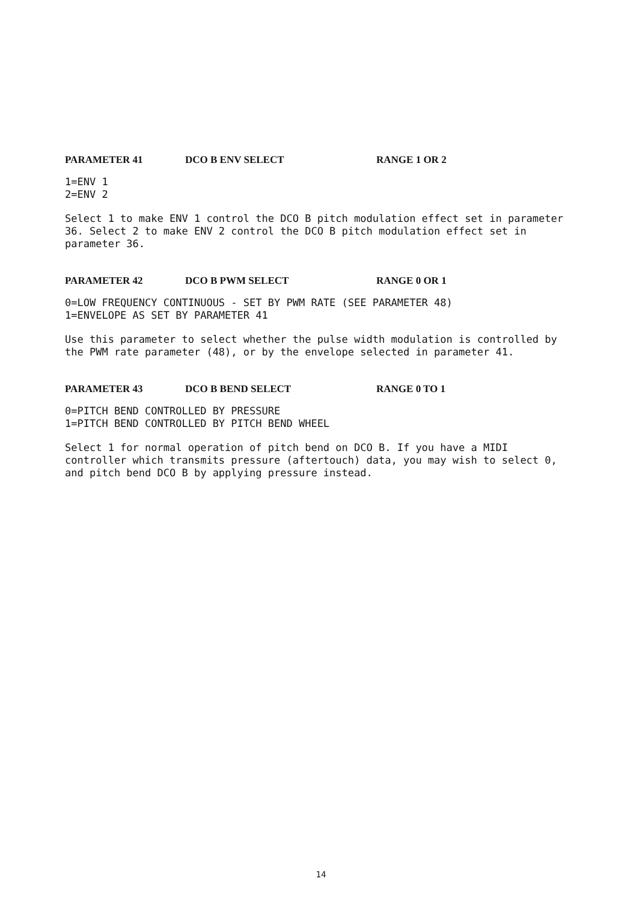PARAMETER 41 DCO B ENV SELECT RANGE 1 OR 2
1=ENV 1
2=ENV 2
Select 1 to make ENV 1 control the DCO B pitch modulation effect set in parameter 36. Select 2 to make ENV 2 control the DCO B pitch modulation effect set in parameter 36.
PARAMETER 42 DCO B PWM SELECT RANGE 0 OR 1
0=LOW FREQUENCY CONTINUOUS - SET BY PWM RATE (SEE PARAMETER 48)
1=ENVELOPE AS SET BY PARAMETER 41
Use this parameter to select whether the pulse width modulation is controlled by the PWM rate parameter (48), or by the envelope selected in parameter 41.
PARAMETER 43 DCO B BEND SELECT RANGE 0 TO 1
0=PITCH BEND CONTROLLED BY PRESSURE
1=PITCH BEND CONTROLLED BY PITCH BEND WHEEL
Select 1 for normal operation of pitch bend on DCO B. If you have a MIDI controller which transmits pressure (aftertouch) data, you may wish to select 0, and pitch bend DCO B by applying pressure instead.
14